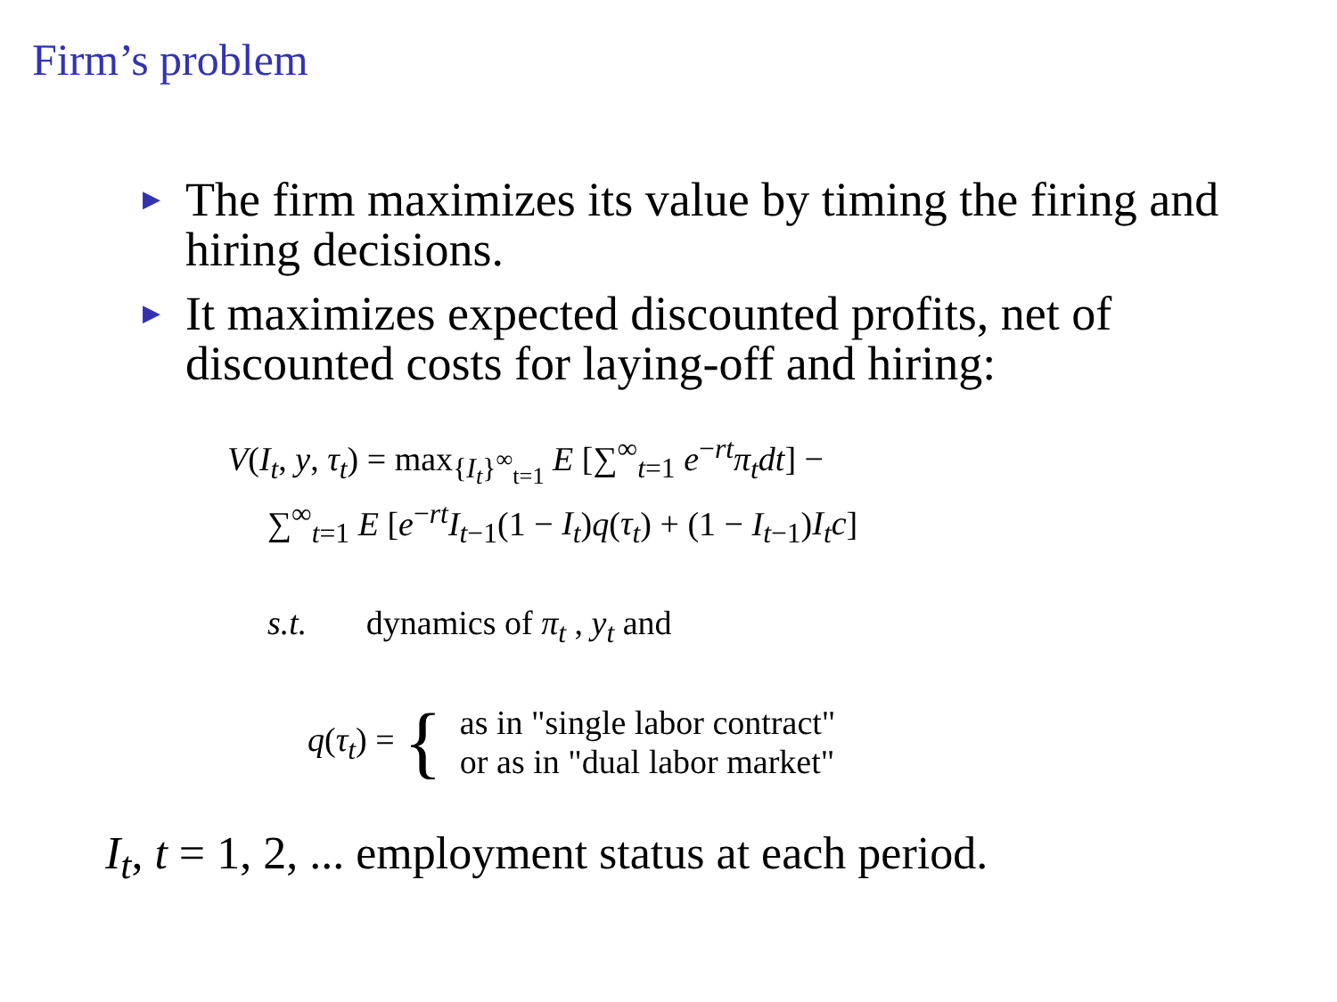Firm’s problem
▶ The firm maximizes its value by timing the firing and hiring decisions.
▶ It maximizes expected discounted profits, net of discounted costs for laying-off and hiring:
V(I<sub>t</sub>, y, τ<sub>t</sub>) = max<sub>{I<sub>t</sub>}<sup>∞</sup><sub>t=1</sub></sub> E [∑<sup>∞</sup><sub>t=1</sub> e<sup>−rt</sup>π<sub>t</sub>dt] −
∑<sup>∞</sup><sub>t=1</sub> E [e<sup>−rt</sup>I<sub>t−1</sub>(1 − I<sub>t</sub>)q(τ<sub>t</sub>) + (1 − I<sub>t−1</sub>)I<sub>t</sub>c]
s.t. dynamics of π<sub>t</sub> , y<sub>t</sub> and
q(τ<sub>t</sub>) = { as in "single labor contract"
or as in "dual labor market"
I<sub>t</sub>, t = 1, 2, ... employment status at each period.